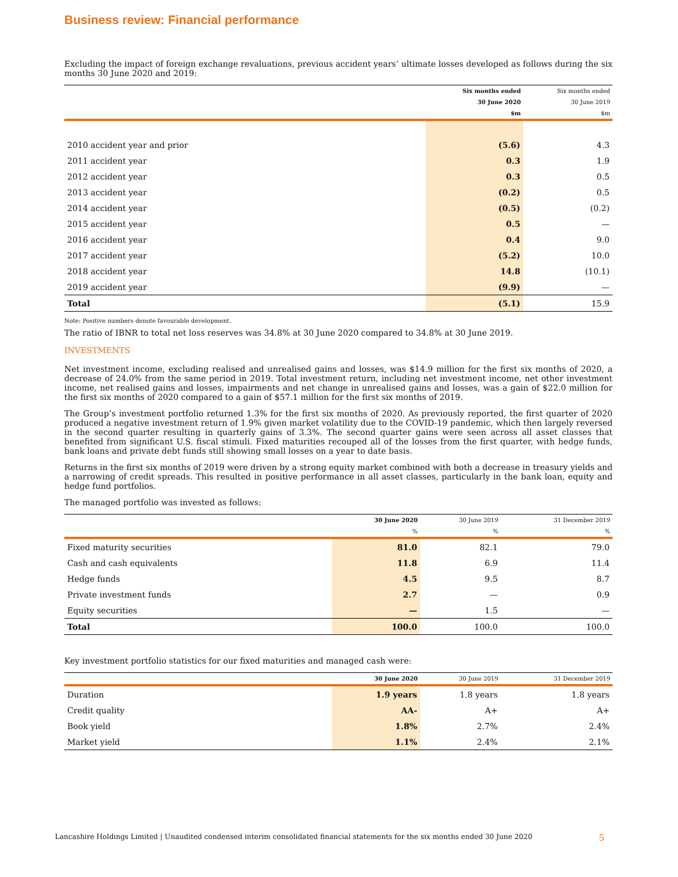Business review: Financial performance
Excluding the impact of foreign exchange revaluations, previous accident years’ ultimate losses developed as follows during the six months 30 June 2020 and 2019:
| | Six months ended | Six months ended |
| --- | --- | --- |
| | 30 June 2020 | 30 June 2019 |
| | $m | $m |
| 2010 accident year and prior | (5.6) | 4.3 |
| 2011 accident year | 0.3 | 1.9 |
| 2012 accident year | 0.3 | 0.5 |
| 2013 accident year | (0.2) | 0.5 |
| 2014 accident year | (0.5) | (0.2) |
| 2015 accident year | 0.5 | — |
| 2016 accident year | 0.4 | 9.0 |
| 2017 accident year | (5.2) | 10.0 |
| 2018 accident year | 14.8 | (10.1) |
| 2019 accident year | (9.9) | — |
| Total | (5.1) | 15.9 |
Note: Positive numbers denote favourable development.
The ratio of IBNR to total net loss reserves was 34.8% at 30 June 2020 compared to 34.8% at 30 June 2019.
INVESTMENTS
Net investment income, excluding realised and unrealised gains and losses, was $14.9 million for the first six months of 2020, a decrease of 24.0% from the same period in 2019. Total investment return, including net investment income, net other investment income, net realised gains and losses, impairments and net change in unrealised gains and losses, was a gain of $22.0 million for the first six months of 2020 compared to a gain of $57.1 million for the first six months of 2019.
The Group’s investment portfolio returned 1.3% for the first six months of 2020. As previously reported, the first quarter of 2020 produced a negative investment return of 1.9% given market volatility due to the COVID-19 pandemic, which then largely reversed in the second quarter resulting in quarterly gains of 3.3%. The second quarter gains were seen across all asset classes that benefited from significant U.S. fiscal stimuli. Fixed maturities recouped all of the losses from the first quarter, with hedge funds, bank loans and private debt funds still showing small losses on a year to date basis.
Returns in the first six months of 2019 were driven by a strong equity market combined with both a decrease in treasury yields and a narrowing of credit spreads. This resulted in positive performance in all asset classes, particularly in the bank loan, equity and hedge fund portfolios.
The managed portfolio was invested as follows:
| | 30 June 2020 | 30 June 2019 | 31 December 2019 |
| --- | --- | --- | --- |
| | % | % | % |
| Fixed maturity securities | 81.0 | 82.1 | 79.0 |
| Cash and cash equivalents | 11.8 | 6.9 | 11.4 |
| Hedge funds | 4.5 | 9.5 | 8.7 |
| Private investment funds | 2.7 | — | 0.9 |
| Equity securities | — | 1.5 | — |
| Total | 100.0 | 100.0 | 100.0 |
Key investment portfolio statistics for our fixed maturities and managed cash were:
| | 30 June 2020 | 30 June 2019 | 31 December 2019 |
| --- | --- | --- | --- |
| Duration | 1.9 years | 1.8 years | 1.8 years |
| Credit quality | AA- | A+ | A+ |
| Book yield | 1.8% | 2.7% | 2.4% |
| Market yield | 1.1% | 2.4% | 2.1% |
Lancashire Holdings Limited | Unaudited condensed interim consolidated financial statements for the six months ended 30 June 2020 5